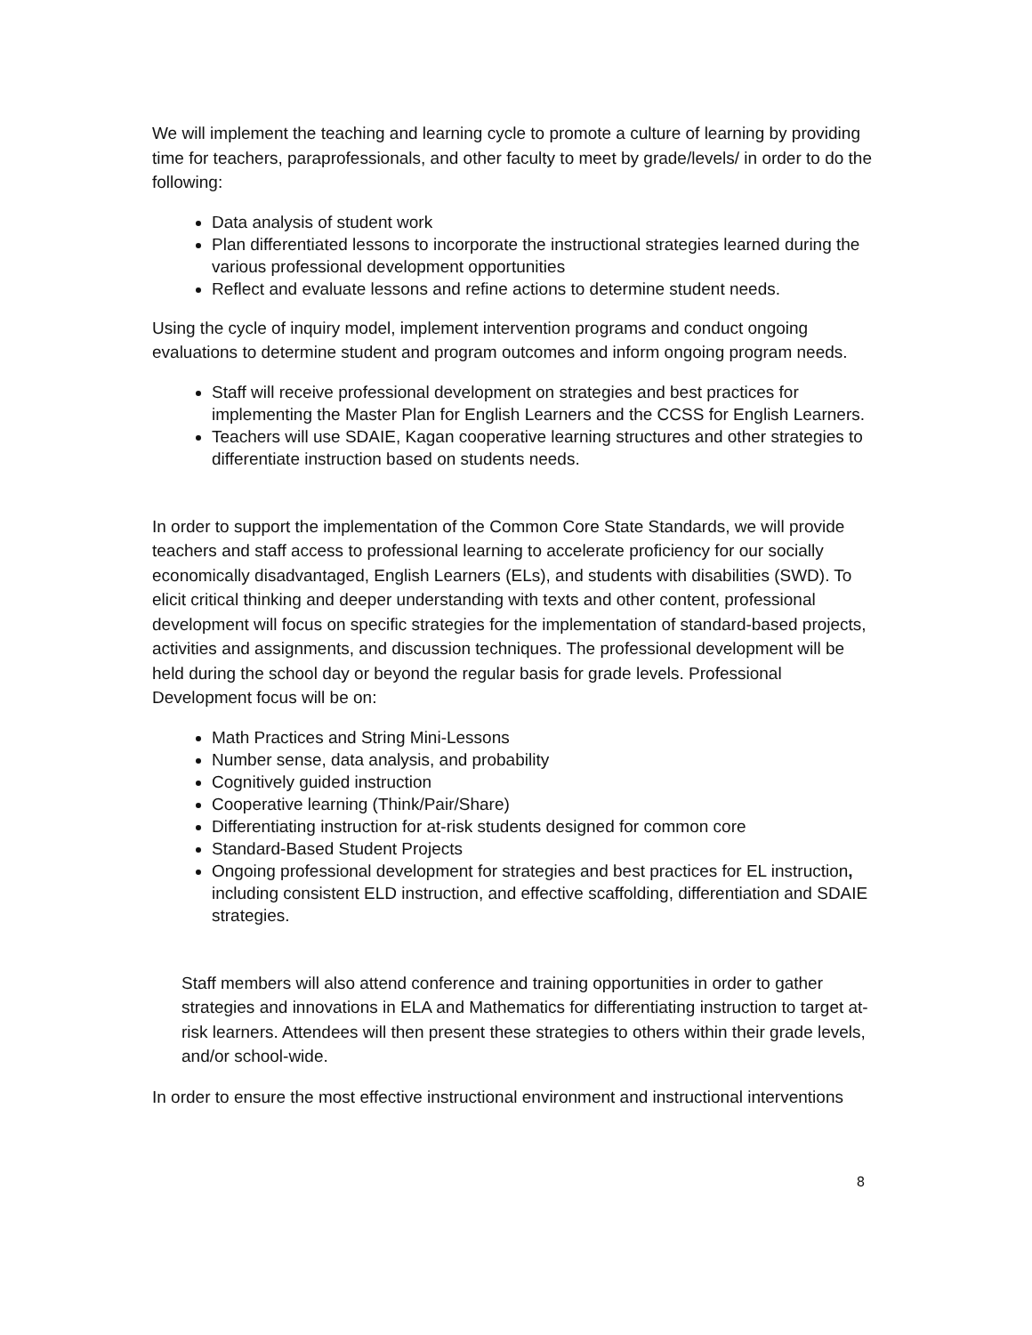We will implement the teaching and learning cycle to promote a culture of learning by providing time for teachers, paraprofessionals, and other faculty to meet by grade/levels/ in order to do the following:
Data analysis of student work
Plan differentiated lessons to incorporate the instructional strategies learned during the various professional development opportunities
Reflect and evaluate lessons and refine actions to determine student needs.
Using the cycle of inquiry model, implement intervention programs and conduct ongoing evaluations to determine student and program outcomes and inform ongoing program needs.
Staff will receive professional development on strategies and best practices for implementing the Master Plan for English Learners and the CCSS for English Learners.
Teachers will use SDAIE, Kagan cooperative learning structures and other strategies to differentiate instruction based on students needs.
In order to support the implementation of the Common Core State Standards, we will provide teachers and staff access to professional learning to accelerate proficiency for our socially economically disadvantaged, English Learners (ELs), and students with disabilities (SWD). To elicit critical thinking and deeper understanding with texts and other content, professional development will focus on specific strategies for the implementation of standard-based projects, activities and assignments, and discussion techniques. The professional development will be held during the school day or beyond the regular basis for grade levels. Professional Development focus will be on:
Math Practices and String Mini-Lessons
Number sense, data analysis, and probability
Cognitively guided instruction
Cooperative learning (Think/Pair/Share)
Differentiating instruction for at-risk students designed for common core
Standard-Based Student Projects
Ongoing professional development for strategies and best practices for EL instruction, including consistent ELD instruction, and effective scaffolding, differentiation and SDAIE strategies.
Staff members will also attend conference and training opportunities in order to gather strategies and innovations in ELA and Mathematics for differentiating instruction to target at-risk learners. Attendees will then present these strategies to others within their grade levels, and/or school-wide.
In order to ensure the most effective instructional environment and instructional interventions
8